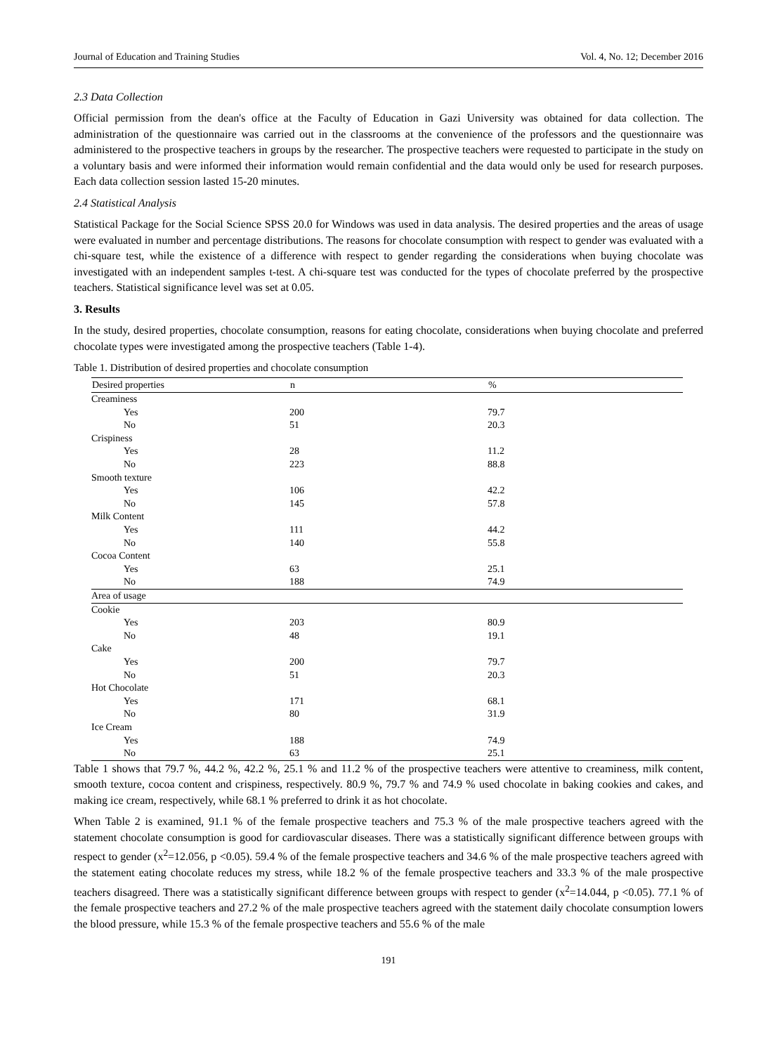Journal of Education and Training Studies Vol. 4, No. 12; December 2016
2.3 Data Collection
Official permission from the dean's office at the Faculty of Education in Gazi University was obtained for data collection. The administration of the questionnaire was carried out in the classrooms at the convenience of the professors and the questionnaire was administered to the prospective teachers in groups by the researcher. The prospective teachers were requested to participate in the study on a voluntary basis and were informed their information would remain confidential and the data would only be used for research purposes. Each data collection session lasted 15-20 minutes.
2.4 Statistical Analysis
Statistical Package for the Social Science SPSS 20.0 for Windows was used in data analysis. The desired properties and the areas of usage were evaluated in number and percentage distributions. The reasons for chocolate consumption with respect to gender was evaluated with a chi-square test, while the existence of a difference with respect to gender regarding the considerations when buying chocolate was investigated with an independent samples t-test. A chi-square test was conducted for the types of chocolate preferred by the prospective teachers. Statistical significance level was set at 0.05.
3. Results
In the study, desired properties, chocolate consumption, reasons for eating chocolate, considerations when buying chocolate and preferred chocolate types were investigated among the prospective teachers (Table 1-4).
Table 1. Distribution of desired properties and chocolate consumption
| Desired properties | n | % |
| --- | --- | --- |
| Creaminess | | |
| Yes | 200 | 79.7 |
| No | 51 | 20.3 |
| Crispiness | | |
| Yes | 28 | 11.2 |
| No | 223 | 88.8 |
| Smooth texture | | |
| Yes | 106 | 42.2 |
| No | 145 | 57.8 |
| Milk Content | | |
| Yes | 111 | 44.2 |
| No | 140 | 55.8 |
| Cocoa Content | | |
| Yes | 63 | 25.1 |
| No | 188 | 74.9 |
| Area of usage | | |
| Cookie | | |
| Yes | 203 | 80.9 |
| No | 48 | 19.1 |
| Cake | | |
| Yes | 200 | 79.7 |
| No | 51 | 20.3 |
| Hot Chocolate | | |
| Yes | 171 | 68.1 |
| No | 80 | 31.9 |
| Ice Cream | | |
| Yes | 188 | 74.9 |
| No | 63 | 25.1 |
Table 1 shows that 79.7 %, 44.2 %, 42.2 %, 25.1 % and 11.2 % of the prospective teachers were attentive to creaminess, milk content, smooth texture, cocoa content and crispiness, respectively. 80.9 %, 79.7 % and 74.9 % used chocolate in baking cookies and cakes, and making ice cream, respectively, while 68.1 % preferred to drink it as hot chocolate.
When Table 2 is examined, 91.1 % of the female prospective teachers and 75.3 % of the male prospective teachers agreed with the statement chocolate consumption is good for cardiovascular diseases. There was a statistically significant difference between groups with respect to gender (x<sup>2</sup>=12.056, p <0.05). 59.4 % of the female prospective teachers and 34.6 % of the male prospective teachers agreed with the statement eating chocolate reduces my stress, while 18.2 % of the female prospective teachers and 33.3 % of the male prospective teachers disagreed. There was a statistically significant difference between groups with respect to gender (x<sup>2</sup>=14.044, p <0.05). 77.1 % of the female prospective teachers and 27.2 % of the male prospective teachers agreed with the statement daily chocolate consumption lowers the blood pressure, while 15.3 % of the female prospective teachers and 55.6 % of the male
191